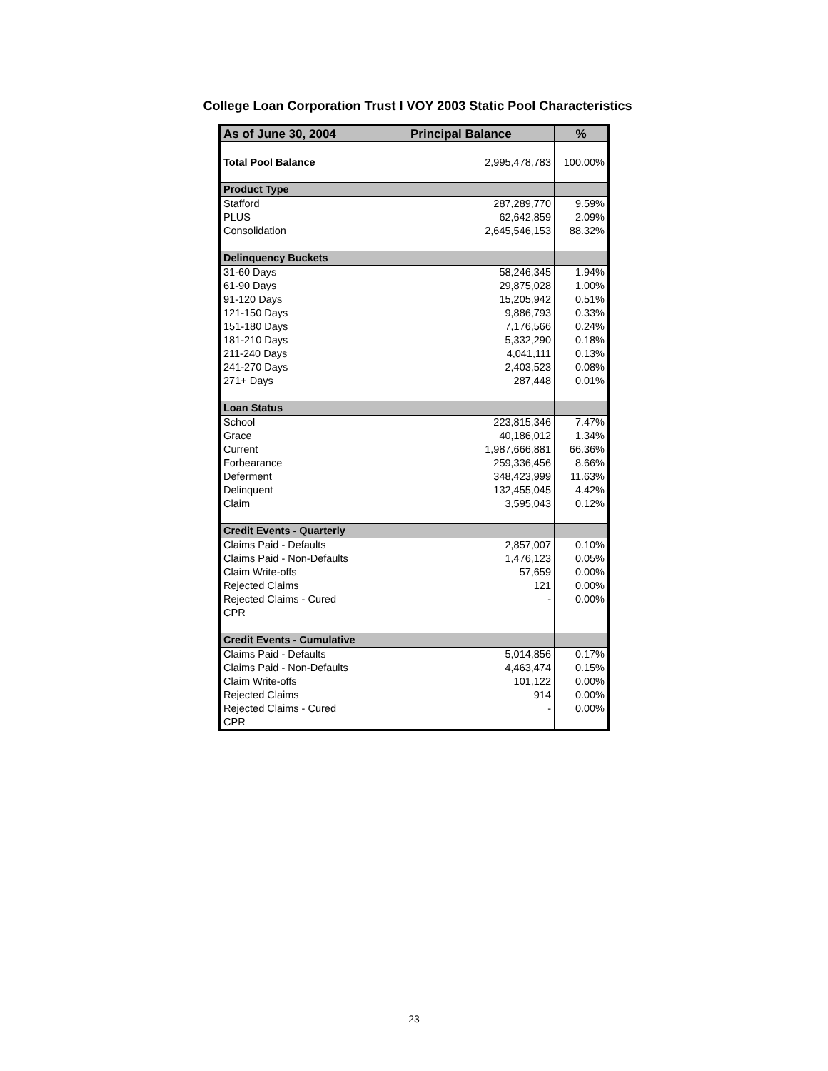College Loan Corporation Trust I VOY 2003 Static Pool Characteristics
| As of June 30, 2004 | Principal Balance | % |
| --- | --- | --- |
| Total Pool Balance | 2,995,478,783 | 100.00% |
| Product Type | | |
| Stafford | 287,289,770 | 9.59% |
| PLUS | 62,642,859 | 2.09% |
| Consolidation | 2,645,546,153 | 88.32% |
| Delinquency Buckets | | |
| 31-60 Days | 58,246,345 | 1.94% |
| 61-90 Days | 29,875,028 | 1.00% |
| 91-120 Days | 15,205,942 | 0.51% |
| 121-150 Days | 9,886,793 | 0.33% |
| 151-180 Days | 7,176,566 | 0.24% |
| 181-210 Days | 5,332,290 | 0.18% |
| 211-240 Days | 4,041,111 | 0.13% |
| 241-270 Days | 2,403,523 | 0.08% |
| 271+ Days | 287,448 | 0.01% |
| Loan Status | | |
| School | 223,815,346 | 7.47% |
| Grace | 40,186,012 | 1.34% |
| Current | 1,987,666,881 | 66.36% |
| Forbearance | 259,336,456 | 8.66% |
| Deferment | 348,423,999 | 11.63% |
| Delinquent | 132,455,045 | 4.42% |
| Claim | 3,595,043 | 0.12% |
| Credit Events - Quarterly | | |
| Claims Paid - Defaults | 2,857,007 | 0.10% |
| Claims Paid - Non-Defaults | 1,476,123 | 0.05% |
| Claim Write-offs | 57,659 | 0.00% |
| Rejected Claims | 121 | 0.00% |
| Rejected Claims - Cured | - | 0.00% |
| CPR | | |
| Credit Events - Cumulative | | |
| Claims Paid - Defaults | 5,014,856 | 0.17% |
| Claims Paid - Non-Defaults | 4,463,474 | 0.15% |
| Claim Write-offs | 101,122 | 0.00% |
| Rejected Claims | 914 | 0.00% |
| Rejected Claims - Cured | - | 0.00% |
| CPR | | |
23